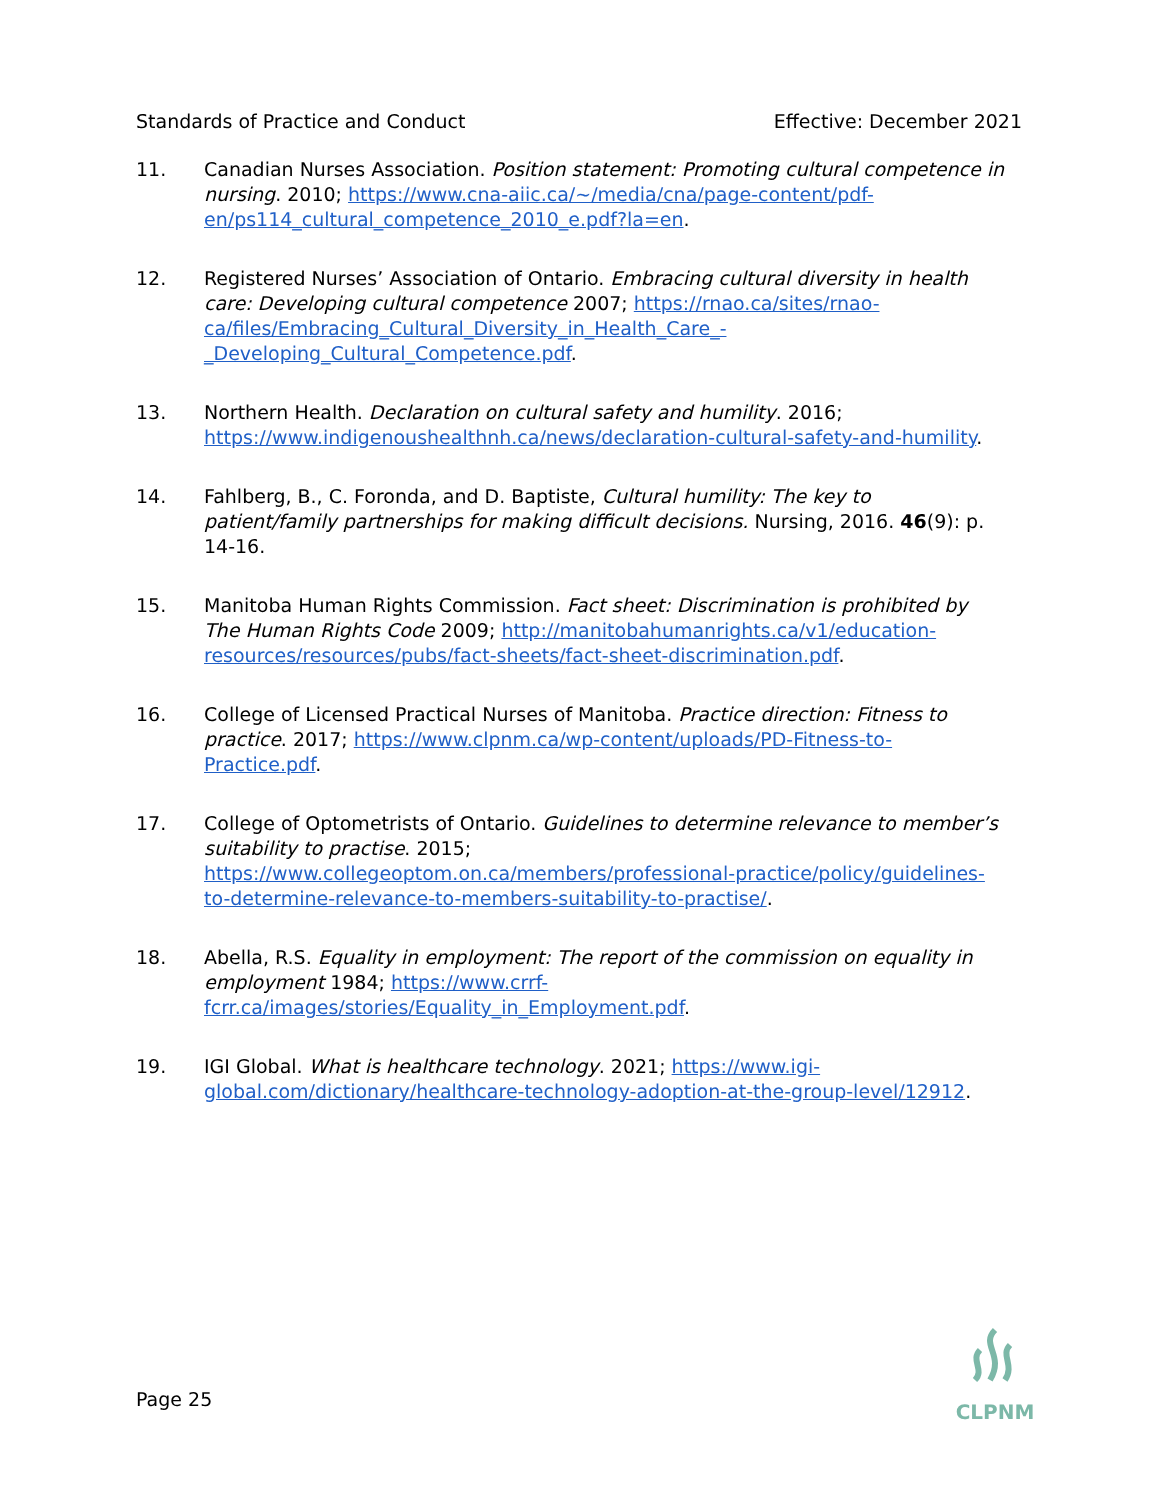Standards of Practice and Conduct Effective: December 2021
11. Canadian Nurses Association. Position statement: Promoting cultural competence in nursing. 2010; https://www.cna-aiic.ca/~/media/cna/page-content/pdf-en/ps114_cultural_competence_2010_e.pdf?la=en.
12. Registered Nurses’ Association of Ontario. Embracing cultural diversity in health care: Developing cultural competence 2007; https://rnao.ca/sites/rnao-ca/files/Embracing_Cultural_Diversity_in_Health_Care_-_Developing_Cultural_Competence.pdf.
13. Northern Health. Declaration on cultural safety and humility. 2016; https://www.indigenoushealthnh.ca/news/declaration-cultural-safety-and-humility.
14. Fahlberg, B., C. Foronda, and D. Baptiste, Cultural humility: The key to patient/family partnerships for making difficult decisions. Nursing, 2016. 46(9): p. 14-16.
15. Manitoba Human Rights Commission. Fact sheet: Discrimination is prohibited by The Human Rights Code 2009; http://manitobahumanrights.ca/v1/education-resources/resources/pubs/fact-sheets/fact-sheet-discrimination.pdf.
16. College of Licensed Practical Nurses of Manitoba. Practice direction: Fitness to practice. 2017; https://www.clpnm.ca/wp-content/uploads/PD-Fitness-to-Practice.pdf.
17. College of Optometrists of Ontario. Guidelines to determine relevance to member’s suitability to practise. 2015; https://www.collegeoptom.on.ca/members/professional-practice/policy/guidelines-to-determine-relevance-to-members-suitability-to-practise/.
18. Abella, R.S. Equality in employment: The report of the commission on equality in employment 1984; https://www.crrf-fcrr.ca/images/stories/Equality_in_Employment.pdf.
19. IGI Global. What is healthcare technology. 2021; https://www.igi-global.com/dictionary/healthcare-technology-adoption-at-the-group-level/12912.
Page 25
CLPNM